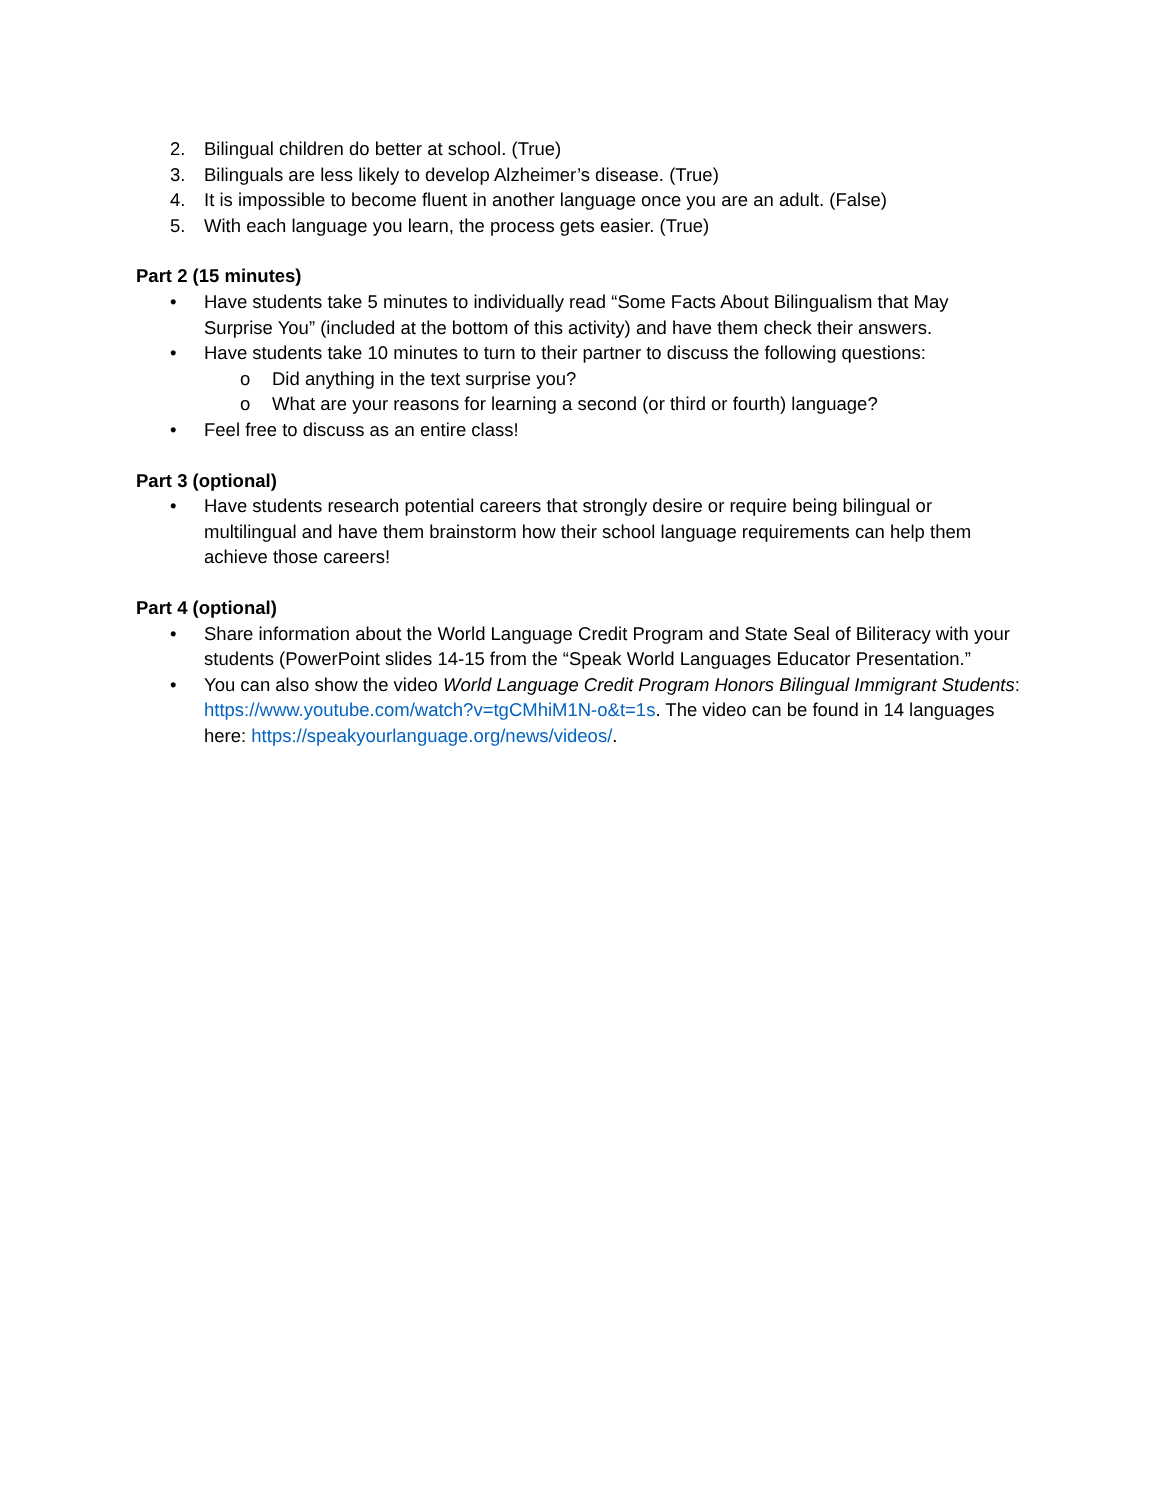2. Bilingual children do better at school. (True)
3. Bilinguals are less likely to develop Alzheimer’s disease. (True)
4. It is impossible to become fluent in another language once you are an adult. (False)
5. With each language you learn, the process gets easier. (True)
Part 2 (15 minutes)
• Have students take 5 minutes to individually read “Some Facts About Bilingualism that May Surprise You” (included at the bottom of this activity) and have them check their answers.
• Have students take 10 minutes to turn to their partner to discuss the following questions:
o Did anything in the text surprise you?
o What are your reasons for learning a second (or third or fourth) language?
• Feel free to discuss as an entire class!
Part 3 (optional)
• Have students research potential careers that strongly desire or require being bilingual or multilingual and have them brainstorm how their school language requirements can help them achieve those careers!
Part 4 (optional)
• Share information about the World Language Credit Program and State Seal of Biliteracy with your students (PowerPoint slides 14-15 from the “Speak World Languages Educator Presentation.”
• You can also show the video World Language Credit Program Honors Bilingual Immigrant Students: https://www.youtube.com/watch?v=tgCMhiM1N-o&t=1s. The video can be found in 14 languages here: https://speakyourlanguage.org/news/videos/.